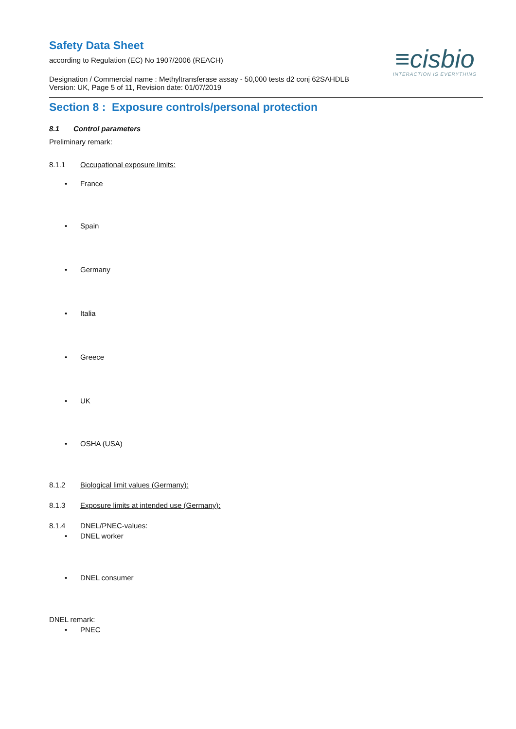Safety Data Sheet
according to Regulation (EC) No 1907/2006 (REACH)
≡cisbio
INTERACTION IS EVERYTHING
Designation / Commercial name : Methyltransferase assay - 50,000 tests d2 conj 62SAHDLB
Version: UK, Page 5 of 11, Revision date: 01/07/2019
Section 8 : Exposure controls/personal protection
8.1 Control parameters
Preliminary remark:
8.1.1 Occupational exposure limits:
• France
• Spain
• Germany
• Italia
• Greece
• UK
• OSHA (USA)
8.1.2 Biological limit values (Germany):
8.1.3 Exposure limits at intended use (Germany):
8.1.4 DNEL/PNEC-values:
• DNEL worker
• DNEL consumer
DNEL remark:
• PNEC